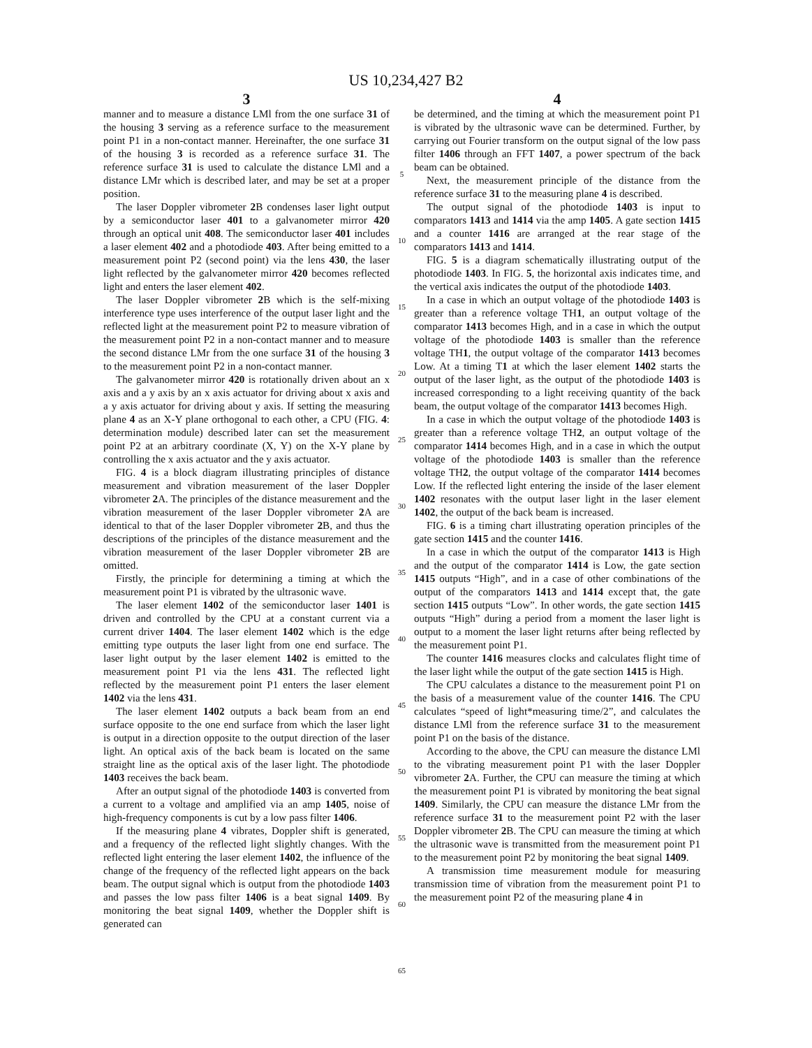US 10,234,427 B2
3
manner and to measure a distance LMl from the one surface 31 of the housing 3 serving as a reference surface to the measurement point P1 in a non-contact manner. Hereinafter, the one surface 31 of the housing 3 is recorded as a reference surface 31. The reference surface 31 is used to calculate the distance LMl and a distance LMr which is described later, and may be set at a proper position.
The laser Doppler vibrometer 2 B condenses laser light output by a semiconductor laser 401 to a galvanometer mirror 420 through an optical unit 408. The semiconductor laser 401 includes a laser element 402 and a photodiode 403. After being emitted to a measurement point P2 (second point) via the lens 430, the laser light reflected by the galvanometer mirror 420 becomes reflected light and enters the laser element 402.
The laser Doppler vibrometer 2 B which is the self-mixing interference type uses interference of the output laser light and the reflected light at the measurement point P2 to measure vibration of the measurement point P2 in a non-contact manner and to measure the second distance LMr from the one surface 31 of the housing 3 to the measurement point P2 in a non-contact manner.
The galvanometer mirror 420 is rotationally driven about an x axis and a y axis by an x axis actuator for driving about x axis and a y axis actuator for driving about y axis. If setting the measuring plane 4 as an X-Y plane orthogonal to each other, a CPU (FIG. 4: determination module) described later can set the measurement point P2 at an arbitrary coordinate (X, Y) on the X-Y plane by controlling the x axis actuator and the y axis actuator.
FIG. 4 is a block diagram illustrating principles of distance measurement and vibration measurement of the laser Doppler vibrometer 2 A. The principles of the distance measurement and the vibration measurement of the laser Doppler vibrometer 2 A are identical to that of the laser Doppler vibrometer 2 B, and thus the descriptions of the principles of the distance measurement and the vibration measurement of the laser Doppler vibrometer 2 B are omitted.
Firstly, the principle for determining a timing at which the measurement point P1 is vibrated by the ultrasonic wave.
The laser element 1402 of the semiconductor laser 1401 is driven and controlled by the CPU at a constant current via a current driver 1404. The laser element 1402 which is the edge emitting type outputs the laser light from one end surface. The laser light output by the laser element 1402 is emitted to the measurement point P1 via the lens 431. The reflected light reflected by the measurement point P1 enters the laser element 1402 via the lens 431.
The laser element 1402 outputs a back beam from an end surface opposite to the one end surface from which the laser light is output in a direction opposite to the output direction of the laser light. An optical axis of the back beam is located on the same straight line as the optical axis of the laser light. The photodiode 1403 receives the back beam.
After an output signal of the photodiode 1403 is converted from a current to a voltage and amplified via an amp 1405, noise of high-frequency components is cut by a low pass filter 1406.
If the measuring plane 4 vibrates, Doppler shift is generated, and a frequency of the reflected light slightly changes. With the reflected light entering the laser element 1402, the influence of the change of the frequency of the reflected light appears on the back beam. The output signal which is output from the photodiode 1403 and passes the low pass filter 1406 is a beat signal 1409. By monitoring the beat signal 1409, whether the Doppler shift is generated can
5
10
15
20
25
30
35
40
45
50
55
60
65
4
be determined, and the timing at which the measurement point P1 is vibrated by the ultrasonic wave can be determined. Further, by carrying out Fourier transform on the output signal of the low pass filter 1406 through an FFT 1407, a power spectrum of the back beam can be obtained.
Next, the measurement principle of the distance from the reference surface 31 to the measuring plane 4 is described.
The output signal of the photodiode 1403 is input to comparators 1413 and 1414 via the amp 1405. A gate section 1415 and a counter 1416 are arranged at the rear stage of the comparators 1413 and 1414.
FIG. 5 is a diagram schematically illustrating output of the photodiode 1403. In FIG. 5, the horizontal axis indicates time, and the vertical axis indicates the output of the photodiode 1403.
In a case in which an output voltage of the photodiode 1403 is greater than a reference voltage TH1, an output voltage of the comparator 1413 becomes High, and in a case in which the output voltage of the photodiode 1403 is smaller than the reference voltage TH1, the output voltage of the comparator 1413 becomes Low. At a timing T1 at which the laser element 1402 starts the output of the laser light, as the output of the photodiode 1403 is increased corresponding to a light receiving quantity of the back beam, the output voltage of the comparator 1413 becomes High.
In a case in which the output voltage of the photodiode 1403 is greater than a reference voltage TH2, an output voltage of the comparator 1414 becomes High, and in a case in which the output voltage of the photodiode 1403 is smaller than the reference voltage TH2, the output voltage of the comparator 1414 becomes Low. If the reflected light entering the inside of the laser element 1402 resonates with the output laser light in the laser element 1402, the output of the back beam is increased.
FIG. 6 is a timing chart illustrating operation principles of the gate section 1415 and the counter 1416.
In a case in which the output of the comparator 1413 is High and the output of the comparator 1414 is Low, the gate section 1415 outputs “High”, and in a case of other combinations of the output of the comparators 1413 and 1414 except that, the gate section 1415 outputs “Low”. In other words, the gate section 1415 outputs “High” during a period from a moment the laser light is output to a moment the laser light returns after being reflected by the measurement point P1.
The counter 1416 measures clocks and calculates flight time of the laser light while the output of the gate section 1415 is High.
The CPU calculates a distance to the measurement point P1 on the basis of a measurement value of the counter 1416. The CPU calculates “speed of light*measuring time/2”, and calculates the distance LMl from the reference surface 31 to the measurement point P1 on the basis of the distance.
According to the above, the CPU can measure the distance LMl to the vibrating measurement point P1 with the laser Doppler vibrometer 2 A. Further, the CPU can measure the timing at which the measurement point P1 is vibrated by monitoring the beat signal 1409. Similarly, the CPU can measure the distance LMr from the reference surface 31 to the measurement point P2 with the laser Doppler vibrometer 2 B. The CPU can measure the timing at which the ultrasonic wave is transmitted from the measurement point P1 to the measurement point P2 by monitoring the beat signal 1409.
A transmission time measurement module for measuring transmission time of vibration from the measurement point P1 to the measurement point P2 of the measuring plane 4 in